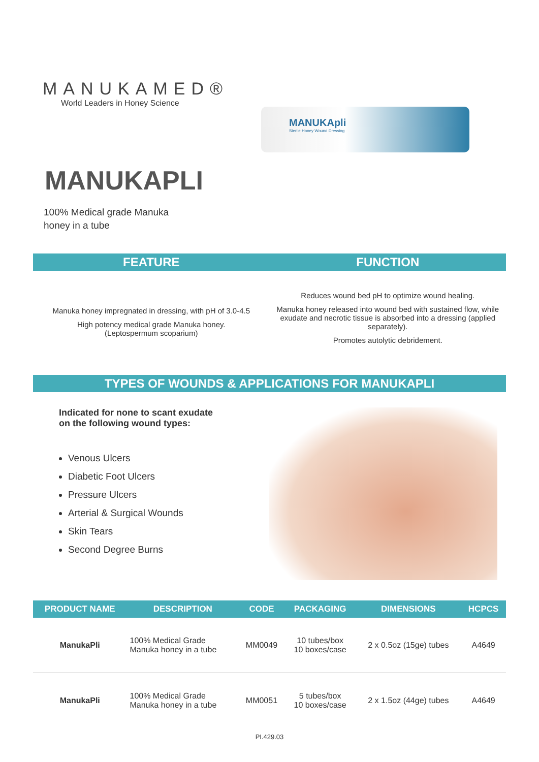MANUKAMED®
World Leaders in Honey Science
MANUKApli
Sterile Honey Wound Dressing
MANUKAPLI
100% Medical grade Manuka
honey in a tube
FEATURE FUNCTION
Manuka honey impregnated in dressing, with pH of 3.0-4.5
High potency medical grade Manuka honey.
(Leptospermum scoparium)
Reduces wound bed pH to optimize wound healing.
Manuka honey released into wound bed with sustained flow, while exudate and necrotic tissue is absorbed into a dressing (applied separately).
Promotes autolytic debridement.
TYPES OF WOUNDS & APPLICATIONS FOR MANUKAPLI
Indicated for none to scant exudate
on the following wound types:
Venous Ulcers
Diabetic Foot Ulcers
Pressure Ulcers
Arterial & Surgical Wounds
Skin Tears
Second Degree Burns
| PRODUCT NAME | DESCRIPTION | CODE | PACKAGING | DIMENSIONS | HCPCS |
| --- | --- | --- | --- | --- | --- |
| ManukaPli | 100% Medical Grade Manuka honey in a tube | MM0049 | 10 tubes/box 10 boxes/case | 2 x 0.5oz (15ge) tubes | A4649 |
| ManukaPli | 100% Medical Grade Manuka honey in a tube | MM0051 | 5 tubes/box 10 boxes/case | 2 x 1.5oz (44ge) tubes | A4649 |
PI.429.03